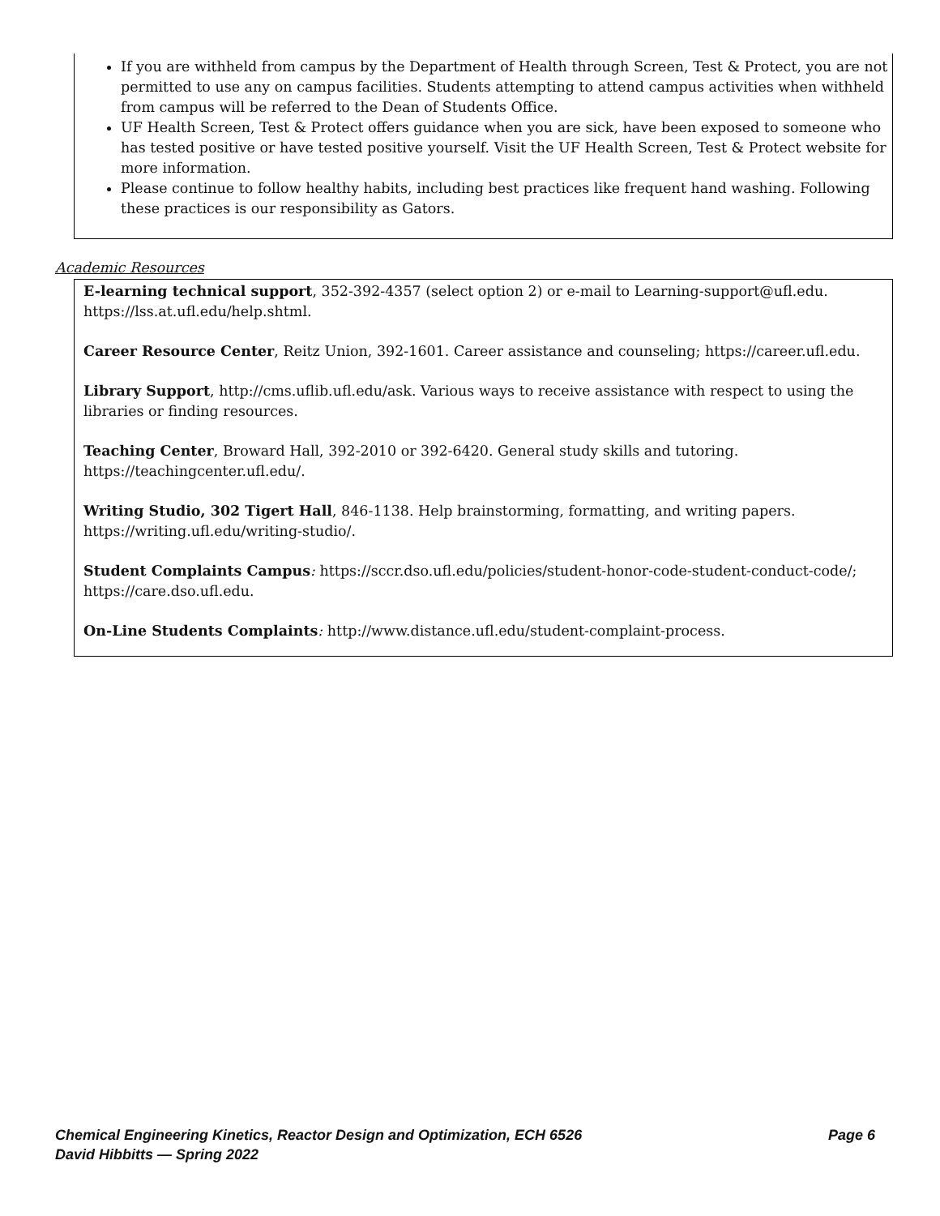If you are withheld from campus by the Department of Health through Screen, Test & Protect, you are not permitted to use any on campus facilities. Students attempting to attend campus activities when withheld from campus will be referred to the Dean of Students Office.
UF Health Screen, Test & Protect offers guidance when you are sick, have been exposed to someone who has tested positive or have tested positive yourself. Visit the UF Health Screen, Test & Protect website for more information.
Please continue to follow healthy habits, including best practices like frequent hand washing. Following these practices is our responsibility as Gators.
Academic Resources
E-learning technical support, 352-392-4357 (select option 2) or e-mail to Learning-support@ufl.edu. https://lss.at.ufl.edu/help.shtml.
Career Resource Center, Reitz Union, 392-1601. Career assistance and counseling; https://career.ufl.edu.
Library Support, http://cms.uflib.ufl.edu/ask. Various ways to receive assistance with respect to using the libraries or finding resources.
Teaching Center, Broward Hall, 392-2010 or 392-6420. General study skills and tutoring. https://teachingcenter.ufl.edu/.
Writing Studio, 302 Tigert Hall, 846-1138. Help brainstorming, formatting, and writing papers. https://writing.ufl.edu/writing-studio/.
Student Complaints Campus: https://sccr.dso.ufl.edu/policies/student-honor-code-student-conduct-code/; https://care.dso.ufl.edu.
On-Line Students Complaints: http://www.distance.ufl.edu/student-complaint-process.
Page 6 Chemical Engineering Kinetics, Reactor Design and Optimization, ECH 6526
David Hibbitts — Spring 2022